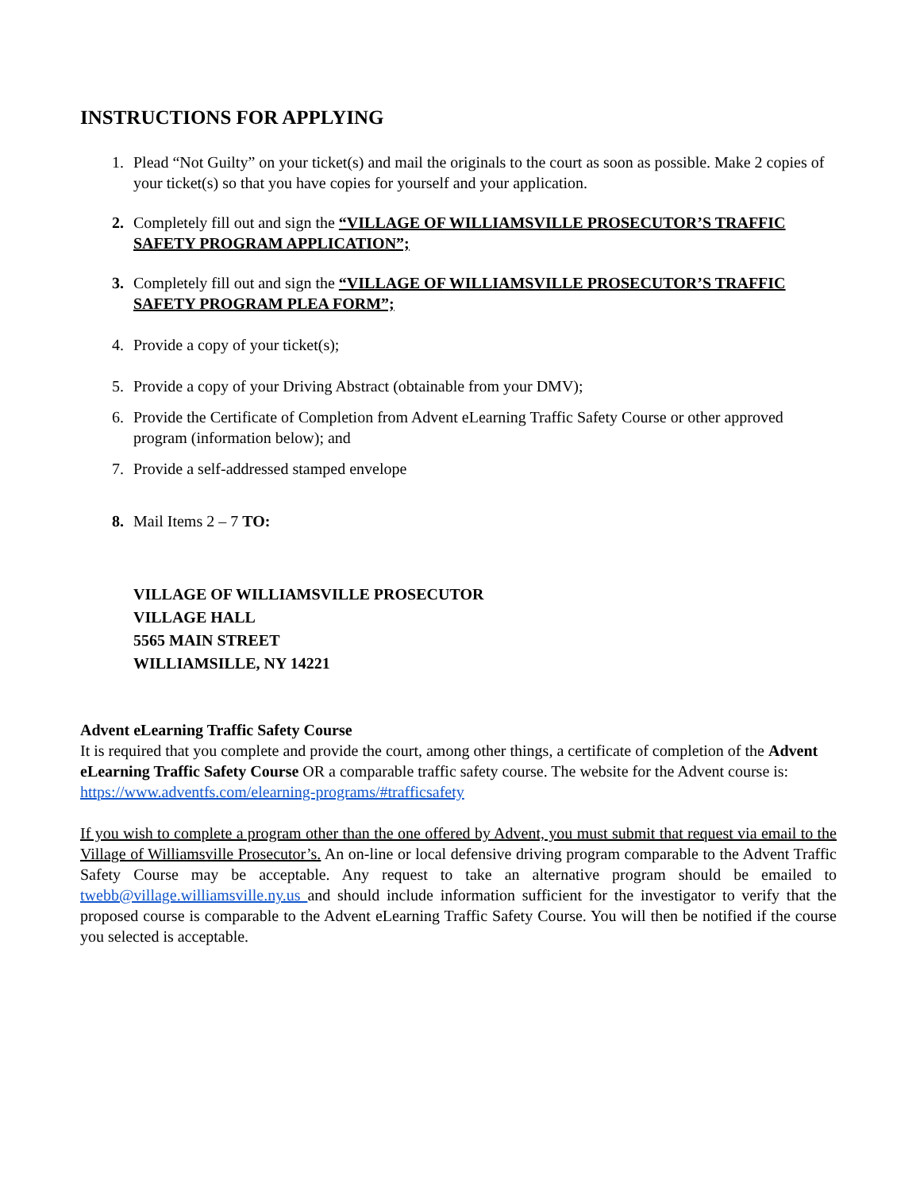INSTRUCTIONS FOR APPLYING
1. Plead “Not Guilty” on your ticket(s) and mail the originals to the court as soon as possible. Make 2 copies of your ticket(s) so that you have copies for yourself and your application.
2. Completely fill out and sign the “VILLAGE OF WILLIAMSVILLE PROSECUTOR’S TRAFFIC SAFETY PROGRAM APPLICATION”;
3. Completely fill out and sign the “VILLAGE OF WILLIAMSVILLE PROSECUTOR’S TRAFFIC SAFETY PROGRAM PLEA FORM”;
4. Provide a copy of your ticket(s);
5. Provide a copy of your Driving Abstract (obtainable from your DMV);
6. Provide the Certificate of Completion from Advent eLearning Traffic Safety Course or other approved program (information below); and
7. Provide a self-addressed stamped envelope
8. Mail Items 2 – 7 TO:
VILLAGE OF WILLIAMSVILLE PROSECUTOR
VILLAGE HALL
5565 MAIN STREET
WILLIAMSILLE, NY 14221
Advent eLearning Traffic Safety Course
It is required that you complete and provide the court, among other things, a certificate of completion of the Advent eLearning Traffic Safety Course OR a comparable traffic safety course. The website for the Advent course is:
https://www.adventfs.com/elearning-programs/#trafficsafety
If you wish to complete a program other than the one offered by Advent, you must submit that request via email to the Village of Williamsville Prosecutor’s. An on-line or local defensive driving program comparable to the Advent Traffic Safety Course may be acceptable. Any request to take an alternative program should be emailed to twebb@village.williamsville.ny.us and should include information sufficient for the investigator to verify that the proposed course is comparable to the Advent eLearning Traffic Safety Course. You will then be notified if the course you selected is acceptable.